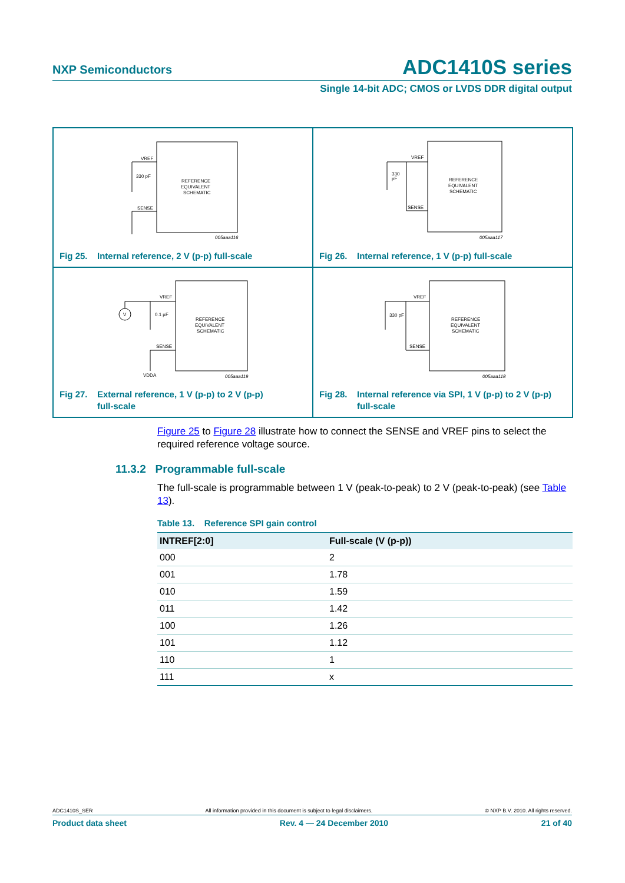NXP Semiconductors ADC1410S series
Single 14-bit ADC; CMOS or LVDS DDR digital output
VREF
SENSE
330 pF
REFERENCE
EQUIVALENT
SCHEMATIC
005aaa116
Fig 25. Internal reference, 2 V (p-p) full-scale
VREF
SENSE
330
pF
REFERENCE
EQUIVALENT
SCHEMATIC
005aaa117
Fig 26. Internal reference, 1 V (p-p) full-scale
V
VREF
SENSE
0.1 µF
VDDA
REFERENCE
EQUIVALENT
SCHEMATIC
005aaa119
Fig 27. External reference, 1 V (p-p) to 2 V (p-p)
full-scale
VREF
SENSE
330 pF
REFERENCE
EQUIVALENT
SCHEMATIC
005aaa118
Fig 28. Internal reference via SPI, 1 V (p-p) to 2 V (p-p)
full-scale
Figure 25 to Figure 28 illustrate how to connect the SENSE and VREF pins to select the required reference voltage source.
11.3.2 Programmable full-scale
The full-scale is programmable between 1 V (peak-to-peak) to 2 V (peak-to-peak) (see Table 13).
Table 13. Reference SPI gain control
| INTREF[2:0] | Full-scale (V (p-p)) |
| --- | --- |
| 000 | 2 |
| 001 | 1.78 |
| 010 | 1.59 |
| 011 | 1.42 |
| 100 | 1.26 |
| 101 | 1.12 |
| 110 | 1 |
| 111 | x |
ADC1410S_SER All information provided in this document is subject to legal disclaimers. © NXP B.V. 2010. All rights reserved.
Product data sheet Rev. 4 — 24 December 2010 21 of 40